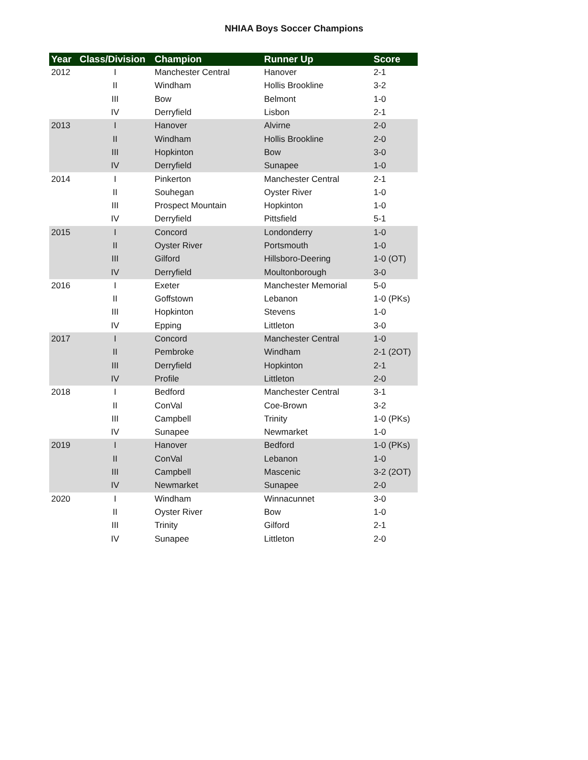NHIAA Boys Soccer Champions
| Year | Class/Division | Champion | Runner Up | Score |
| --- | --- | --- | --- | --- |
| 2012 | I | Manchester Central | Hanover | 2-1 |
| | II | Windham | Hollis Brookline | 3-2 |
| | III | Bow | Belmont | 1-0 |
| | IV | Derryfield | Lisbon | 2-1 |
| 2013 | I | Hanover | Alvirne | 2-0 |
| | II | Windham | Hollis Brookline | 2-0 |
| | III | Hopkinton | Bow | 3-0 |
| | IV | Derryfield | Sunapee | 1-0 |
| 2014 | I | Pinkerton | Manchester Central | 2-1 |
| | II | Souhegan | Oyster River | 1-0 |
| | III | Prospect Mountain | Hopkinton | 1-0 |
| | IV | Derryfield | Pittsfield | 5-1 |
| 2015 | I | Concord | Londonderry | 1-0 |
| | II | Oyster River | Portsmouth | 1-0 |
| | III | Gilford | Hillsboro-Deering | 1-0 (OT) |
| | IV | Derryfield | Moultonborough | 3-0 |
| 2016 | I | Exeter | Manchester Memorial | 5-0 |
| | II | Goffstown | Lebanon | 1-0 (PKs) |
| | III | Hopkinton | Stevens | 1-0 |
| | IV | Epping | Littleton | 3-0 |
| 2017 | I | Concord | Manchester Central | 1-0 |
| | II | Pembroke | Windham | 2-1 (2OT) |
| | III | Derryfield | Hopkinton | 2-1 |
| | IV | Profile | Littleton | 2-0 |
| 2018 | I | Bedford | Manchester Central | 3-1 |
| | II | ConVal | Coe-Brown | 3-2 |
| | III | Campbell | Trinity | 1-0 (PKs) |
| | IV | Sunapee | Newmarket | 1-0 |
| 2019 | I | Hanover | Bedford | 1-0 (PKs) |
| | II | ConVal | Lebanon | 1-0 |
| | III | Campbell | Mascenic | 3-2 (2OT) |
| | IV | Newmarket | Sunapee | 2-0 |
| 2020 | I | Windham | Winnacunnet | 3-0 |
| | II | Oyster River | Bow | 1-0 |
| | III | Trinity | Gilford | 2-1 |
| | IV | Sunapee | Littleton | 2-0 |